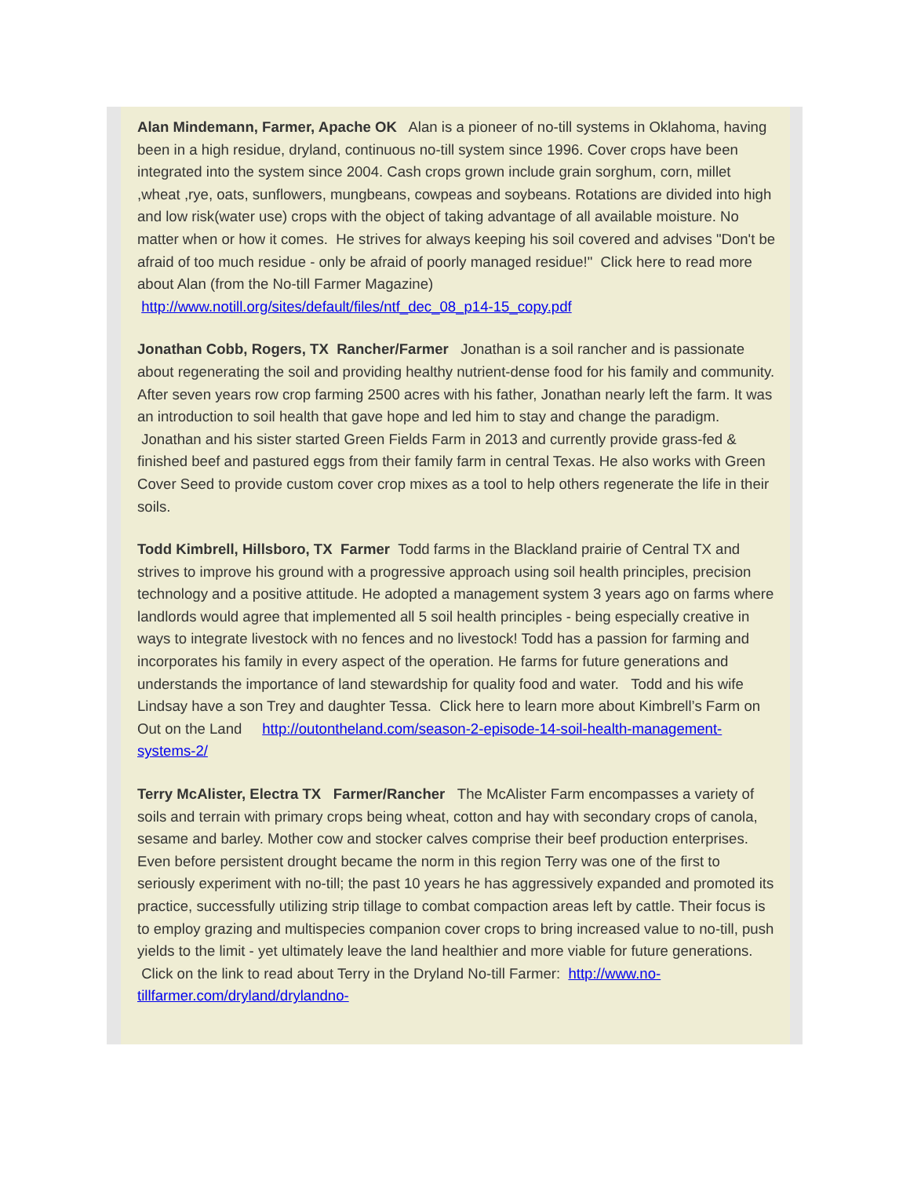Alan Mindemann, Farmer, Apache OK Alan is a pioneer of no-till systems in Oklahoma, having been in a high residue, dryland, continuous no-till system since 1996. Cover crops have been integrated into the system since 2004. Cash crops grown include grain sorghum, corn, millet ,wheat ,rye, oats, sunflowers, mungbeans, cowpeas and soybeans. Rotations are divided into high and low risk(water use) crops with the object of taking advantage of all available moisture. No matter when or how it comes. He strives for always keeping his soil covered and advises "Don't be afraid of too much residue - only be afraid of poorly managed residue!" Click here to read more about Alan (from the No-till Farmer Magazine) http://www.notill.org/sites/default/files/ntf_dec_08_p14-15_copy.pdf
Jonathan Cobb, Rogers, TX Rancher/Farmer Jonathan is a soil rancher and is passionate about regenerating the soil and providing healthy nutrient-dense food for his family and community. After seven years row crop farming 2500 acres with his father, Jonathan nearly left the farm. It was an introduction to soil health that gave hope and led him to stay and change the paradigm. Jonathan and his sister started Green Fields Farm in 2013 and currently provide grass-fed & finished beef and pastured eggs from their family farm in central Texas. He also works with Green Cover Seed to provide custom cover crop mixes as a tool to help others regenerate the life in their soils.
Todd Kimbrell, Hillsboro, TX Farmer Todd farms in the Blackland prairie of Central TX and strives to improve his ground with a progressive approach using soil health principles, precision technology and a positive attitude. He adopted a management system 3 years ago on farms where landlords would agree that implemented all 5 soil health principles - being especially creative in ways to integrate livestock with no fences and no livestock! Todd has a passion for farming and incorporates his family in every aspect of the operation. He farms for future generations and understands the importance of land stewardship for quality food and water. Todd and his wife Lindsay have a son Trey and daughter Tessa. Click here to learn more about Kimbrell’s Farm on Out on the Land http://outontheland.com/season-2-episode-14-soil-health-management-systems-2/
Terry McAlister, Electra TX Farmer/Rancher The McAlister Farm encompasses a variety of soils and terrain with primary crops being wheat, cotton and hay with secondary crops of canola, sesame and barley. Mother cow and stocker calves comprise their beef production enterprises. Even before persistent drought became the norm in this region Terry was one of the first to seriously experiment with no-till; the past 10 years he has aggressively expanded and promoted its practice, successfully utilizing strip tillage to combat compaction areas left by cattle. Their focus is to employ grazing and multispecies companion cover crops to bring increased value to no-till, push yields to the limit - yet ultimately leave the land healthier and more viable for future generations. Click on the link to read about Terry in the Dryland No-till Farmer: http://www.no-tillfarmer.com/dryland/drylandno-